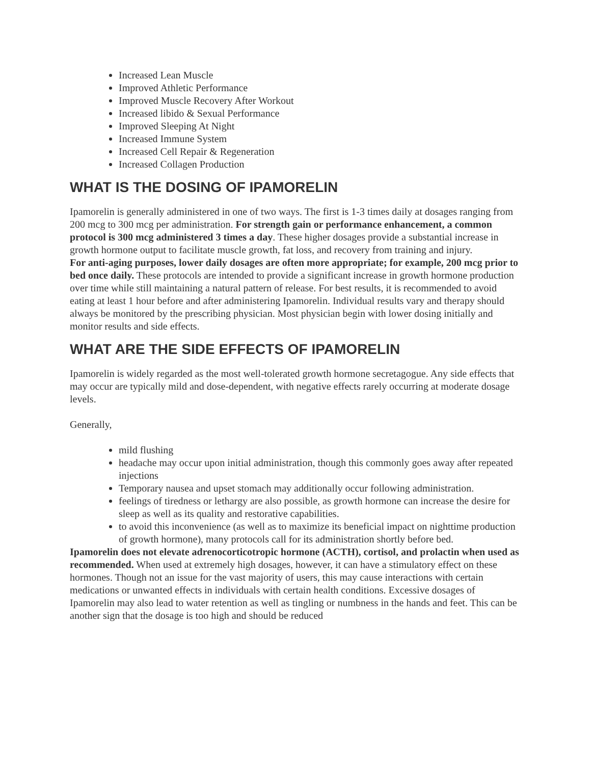Increased Lean Muscle
Improved Athletic Performance
Improved Muscle Recovery After Workout
Increased libido & Sexual Performance
Improved Sleeping At Night
Increased Immune System
Increased Cell Repair & Regeneration
Increased Collagen Production
WHAT IS THE DOSING OF IPAMORELIN
Ipamorelin is generally administered in one of two ways. The first is 1-3 times daily at dosages ranging from 200 mcg to 300 mcg per administration. For strength gain or performance enhancement, a common protocol is 300 mcg administered 3 times a day. These higher dosages provide a substantial increase in growth hormone output to facilitate muscle growth, fat loss, and recovery from training and injury.
For anti-aging purposes, lower daily dosages are often more appropriate; for example, 200 mcg prior to bed once daily. These protocols are intended to provide a significant increase in growth hormone production over time while still maintaining a natural pattern of release. For best results, it is recommended to avoid eating at least 1 hour before and after administering Ipamorelin. Individual results vary and therapy should always be monitored by the prescribing physician. Most physician begin with lower dosing initially and monitor results and side effects.
WHAT ARE THE SIDE EFFECTS OF IPAMORELIN
Ipamorelin is widely regarded as the most well-tolerated growth hormone secretagogue. Any side effects that may occur are typically mild and dose-dependent, with negative effects rarely occurring at moderate dosage levels.
Generally,
mild flushing
headache may occur upon initial administration, though this commonly goes away after repeated injections
Temporary nausea and upset stomach may additionally occur following administration.
feelings of tiredness or lethargy are also possible, as growth hormone can increase the desire for sleep as well as its quality and restorative capabilities.
to avoid this inconvenience (as well as to maximize its beneficial impact on nighttime production of growth hormone), many protocols call for its administration shortly before bed.
Ipamorelin does not elevate adrenocorticotropic hormone (ACTH), cortisol, and prolactin when used as recommended. When used at extremely high dosages, however, it can have a stimulatory effect on these hormones. Though not an issue for the vast majority of users, this may cause interactions with certain medications or unwanted effects in individuals with certain health conditions. Excessive dosages of Ipamorelin may also lead to water retention as well as tingling or numbness in the hands and feet. This can be another sign that the dosage is too high and should be reduced